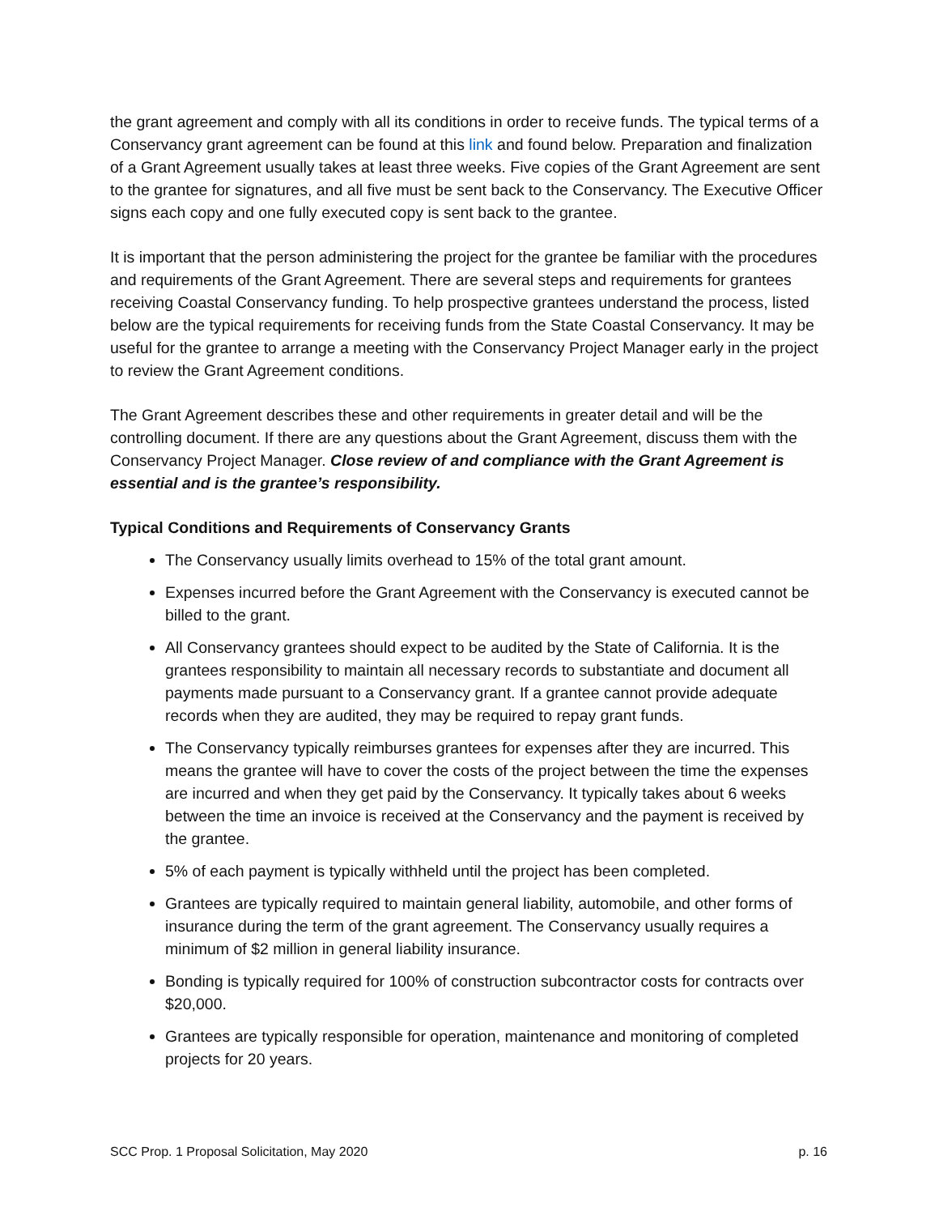the grant agreement and comply with all its conditions in order to receive funds. The typical terms of a Conservancy grant agreement can be found at this link and found below. Preparation and finalization of a Grant Agreement usually takes at least three weeks. Five copies of the Grant Agreement are sent to the grantee for signatures, and all five must be sent back to the Conservancy. The Executive Officer signs each copy and one fully executed copy is sent back to the grantee.
It is important that the person administering the project for the grantee be familiar with the procedures and requirements of the Grant Agreement. There are several steps and requirements for grantees receiving Coastal Conservancy funding. To help prospective grantees understand the process, listed below are the typical requirements for receiving funds from the State Coastal Conservancy. It may be useful for the grantee to arrange a meeting with the Conservancy Project Manager early in the project to review the Grant Agreement conditions.
The Grant Agreement describes these and other requirements in greater detail and will be the controlling document. If there are any questions about the Grant Agreement, discuss them with the Conservancy Project Manager. Close review of and compliance with the Grant Agreement is essential and is the grantee’s responsibility.
Typical Conditions and Requirements of Conservancy Grants
The Conservancy usually limits overhead to 15% of the total grant amount.
Expenses incurred before the Grant Agreement with the Conservancy is executed cannot be billed to the grant.
All Conservancy grantees should expect to be audited by the State of California. It is the grantees responsibility to maintain all necessary records to substantiate and document all payments made pursuant to a Conservancy grant. If a grantee cannot provide adequate records when they are audited, they may be required to repay grant funds.
The Conservancy typically reimburses grantees for expenses after they are incurred. This means the grantee will have to cover the costs of the project between the time the expenses are incurred and when they get paid by the Conservancy. It typically takes about 6 weeks between the time an invoice is received at the Conservancy and the payment is received by the grantee.
5% of each payment is typically withheld until the project has been completed.
Grantees are typically required to maintain general liability, automobile, and other forms of insurance during the term of the grant agreement. The Conservancy usually requires a minimum of $2 million in general liability insurance.
Bonding is typically required for 100% of construction subcontractor costs for contracts over $20,000.
Grantees are typically responsible for operation, maintenance and monitoring of completed projects for 20 years.
SCC Prop. 1 Proposal Solicitation, May 2020 p. 16